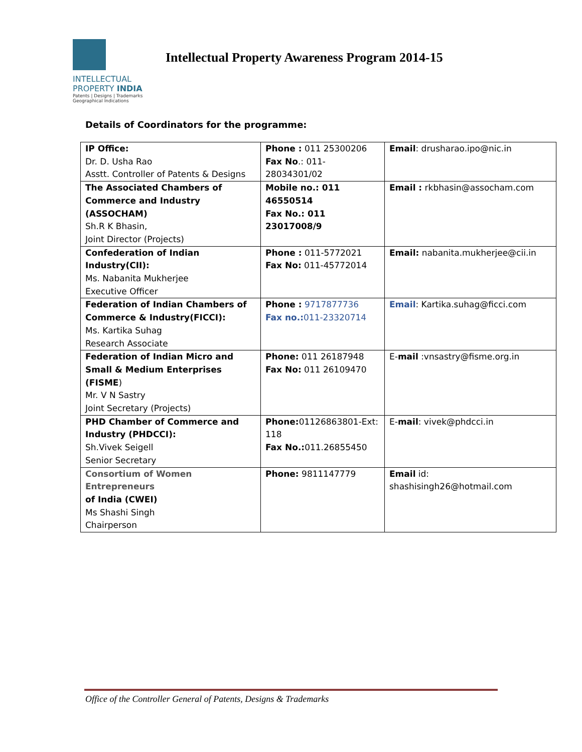INTELLECTUAL
PROPERTY INDIA
Patents | Designs | Trademarks
Geographical Indications
Intellectual Property Awareness Program 2014-15
Details of Coordinators for the programme:
| IP Office: Dr. D. Usha Rao Asstt. Controller of Patents & Designs | Phone : 011 25300206 Fax No .: 011- 28034301/02 | Email : drusharao.ipo@nic.in |
| The Associated Chambers of Commerce and Industry (ASSOCHAM) Sh.R K Bhasin, Joint Director (Projects) | Mobile no.: 011 46550514 Fax No.: 011 23017008/9 | Email : rkbhasin@assocham.com |
| Confederation of Indian Industry(CII): Ms. Nabanita Mukherjee Executive Officer | Phone : 011-5772021 Fax No: 011-45772014 | Email: nabanita.mukherjee@cii.in |
| Federation of Indian Chambers of Commerce & Industry(FICCI): Ms. Kartika Suhag Research Associate | Phone : 9717877736 Fax no.: 011-23320714 | Email : Kartika.suhag@ficci.com |
| Federation of Indian Micro and Small & Medium Enterprises (FISME ) Mr. V N Sastry Joint Secretary (Projects) | Phone: 011 26187948 Fax No: 011 26109470 | E- mail :vnsastry@fisme.org.in |
| PHD Chamber of Commerce and Industry (PHDCCI): Sh.Vivek Seigell Senior Secretary | Phone: 01126863801-Ext: 118 Fax No.: 011.26855450 | E- mail : vivek@phdcci.in |
| Consortium of Women Entrepreneurs of India (CWEI) Ms Shashi Singh Chairperson | Phone: 9811147779 | Email id: shashisingh26@hotmail.com |
Office of the Controller General of Patents, Designs & Trademarks